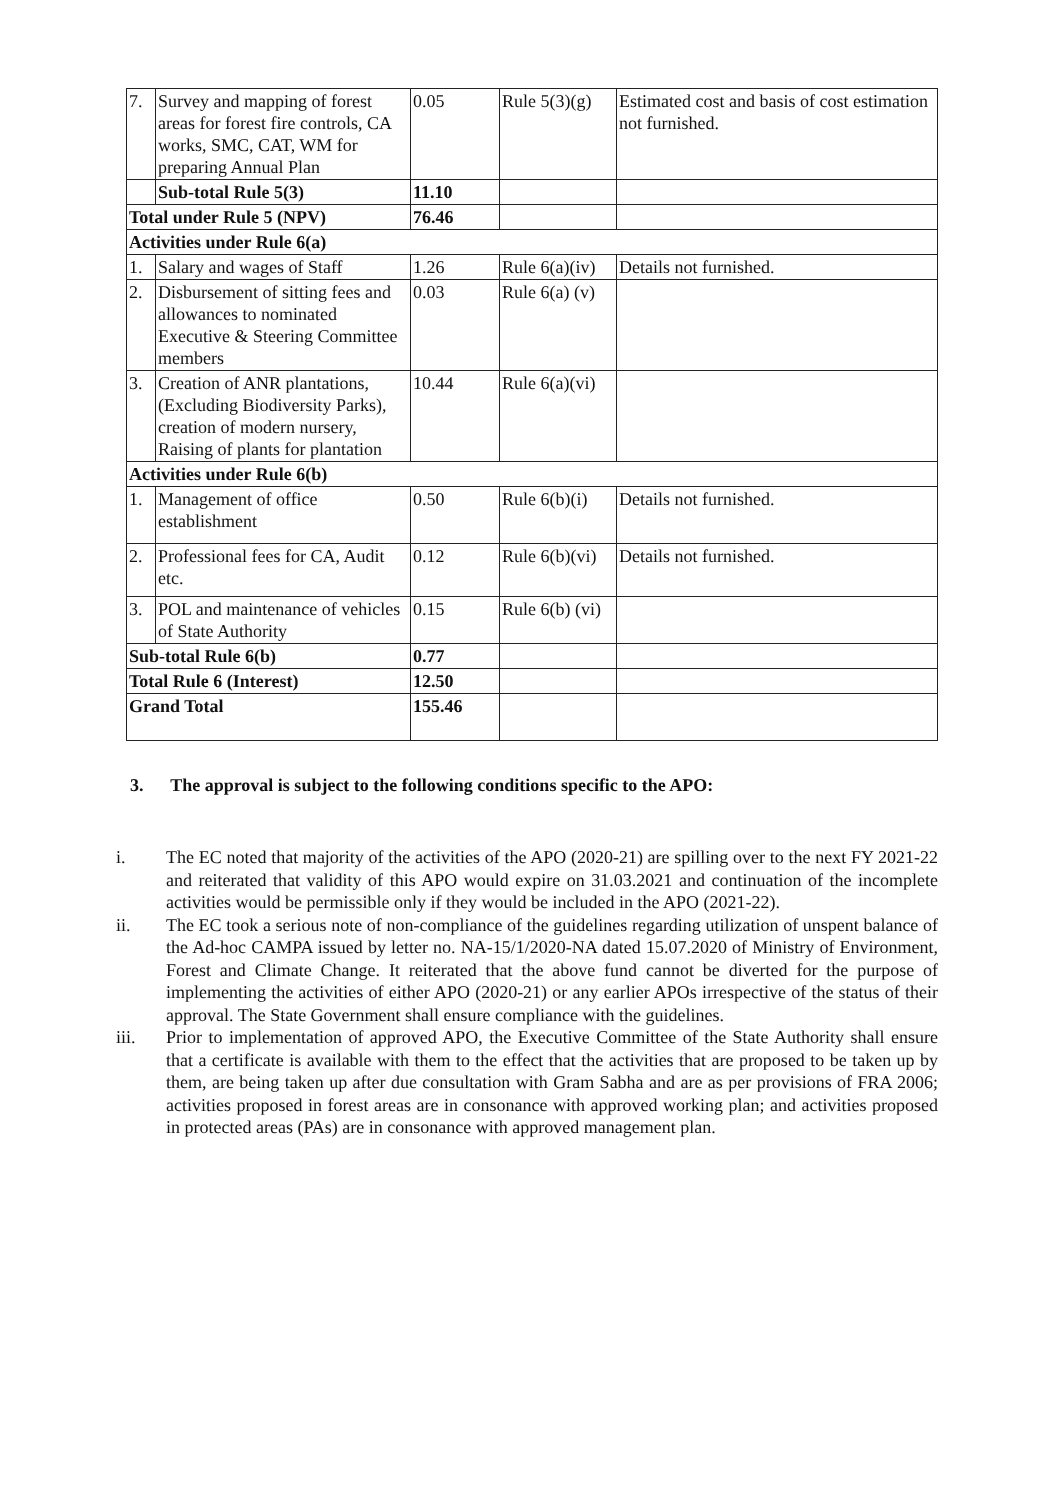| 7. | Survey and mapping of forest areas for forest fire controls, CA works, SMC, CAT, WM for preparing Annual Plan | 0.05 | Rule 5(3)(g) | Estimated cost and basis of cost estimation not furnished. |
| | Sub-total Rule 5(3) | 11.10 | | |
| Total under Rule 5 (NPV) | | 76.46 | | |
| Activities under Rule 6(a) | | | | |
| 1. | Salary and wages of Staff | 1.26 | Rule 6(a)(iv) | Details not furnished. |
| 2. | Disbursement of sitting fees and allowances to nominated Executive & Steering Committee members | 0.03 | Rule 6(a) (v) | |
| 3. | Creation of ANR plantations, (Excluding Biodiversity Parks), creation of modern nursery, Raising of plants for plantation | 10.44 | Rule 6(a)(vi) | |
| Activities under Rule 6(b) | | | | |
| 1. | Management of office establishment | 0.50 | Rule 6(b)(i) | Details not furnished. |
| 2. | Professional fees for CA, Audit etc. | 0.12 | Rule 6(b)(vi) | Details not furnished. |
| 3. | POL and maintenance of vehicles of State Authority | 0.15 | Rule 6(b) (vi) | |
| Sub-total Rule 6(b) | | 0.77 | | |
| Total Rule 6 (Interest) | | 12.50 | | |
| Grand Total | | 155.46 | | |
3. The approval is subject to the following conditions specific to the APO:
i. The EC noted that majority of the activities of the APO (2020-21) are spilling over to the next FY 2021-22 and reiterated that validity of this APO would expire on 31.03.2021 and continuation of the incomplete activities would be permissible only if they would be included in the APO (2021-22).
ii. The EC took a serious note of non-compliance of the guidelines regarding utilization of unspent balance of the Ad-hoc CAMPA issued by letter no. NA-15/1/2020-NA dated 15.07.2020 of Ministry of Environment, Forest and Climate Change. It reiterated that the above fund cannot be diverted for the purpose of implementing the activities of either APO (2020-21) or any earlier APOs irrespective of the status of their approval. The State Government shall ensure compliance with the guidelines.
iii. Prior to implementation of approved APO, the Executive Committee of the State Authority shall ensure that a certificate is available with them to the effect that the activities that are proposed to be taken up by them, are being taken up after due consultation with Gram Sabha and are as per provisions of FRA 2006; activities proposed in forest areas are in consonance with approved working plan; and activities proposed in protected areas (PAs) are in consonance with approved management plan.